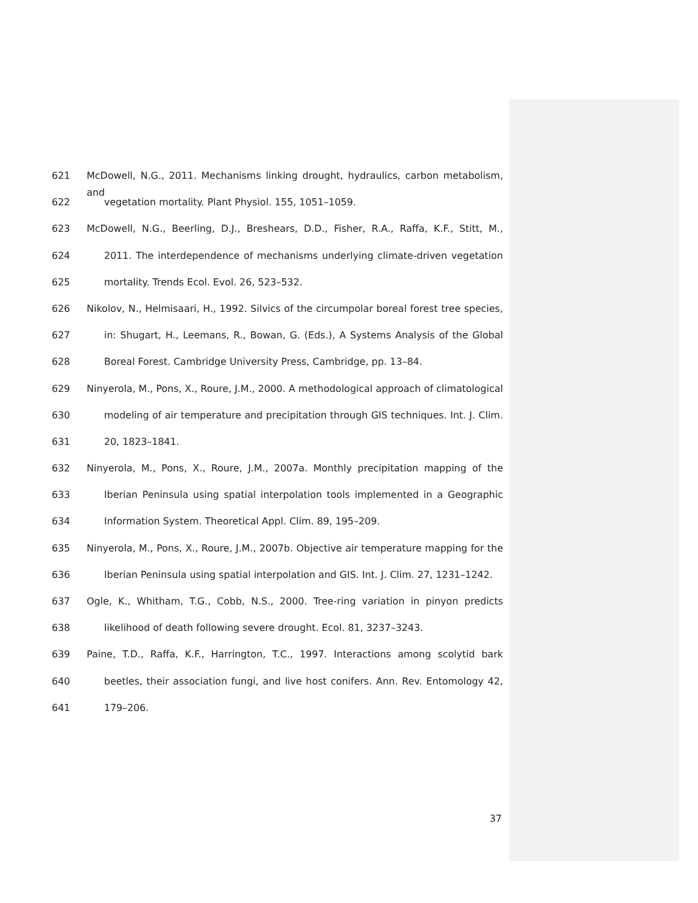621 McDowell, N.G., 2011. Mechanisms linking drought, hydraulics, carbon metabolism, and
622 vegetation mortality. Plant Physiol. 155, 1051–1059.
623 McDowell, N.G., Beerling, D.J., Breshears, D.D., Fisher, R.A., Raffa, K.F., Stitt, M.,
624 2011. The interdependence of mechanisms underlying climate-driven vegetation
625 mortality. Trends Ecol. Evol. 26, 523–532.
626 Nikolov, N., Helmisaari, H., 1992. Silvics of the circumpolar boreal forest tree species,
627 in: Shugart, H., Leemans, R., Bowan, G. (Eds.), A Systems Analysis of the Global
628 Boreal Forest. Cambridge University Press, Cambridge, pp. 13–84.
629 Ninyerola, M., Pons, X., Roure, J.M., 2000. A methodological approach of climatological
630 modeling of air temperature and precipitation through GIS techniques. Int. J. Clim.
631 20, 1823–1841.
632 Ninyerola, M., Pons, X., Roure, J.M., 2007a. Monthly precipitation mapping of the
633 Iberian Peninsula using spatial interpolation tools implemented in a Geographic
634 Information System. Theoretical Appl. Clim. 89, 195–209.
635 Ninyerola, M., Pons, X., Roure, J.M., 2007b. Objective air temperature mapping for the
636 Iberian Peninsula using spatial interpolation and GIS. Int. J. Clim. 27, 1231–1242.
637 Ogle, K., Whitham, T.G., Cobb, N.S., 2000. Tree-ring variation in pinyon predicts
638 likelihood of death following severe drought. Ecol. 81, 3237–3243.
639 Paine, T.D., Raffa, K.F., Harrington, T.C., 1997. Interactions among scolytid bark
640 beetles, their association fungi, and live host conifers. Ann. Rev. Entomology 42,
641 179–206.
37